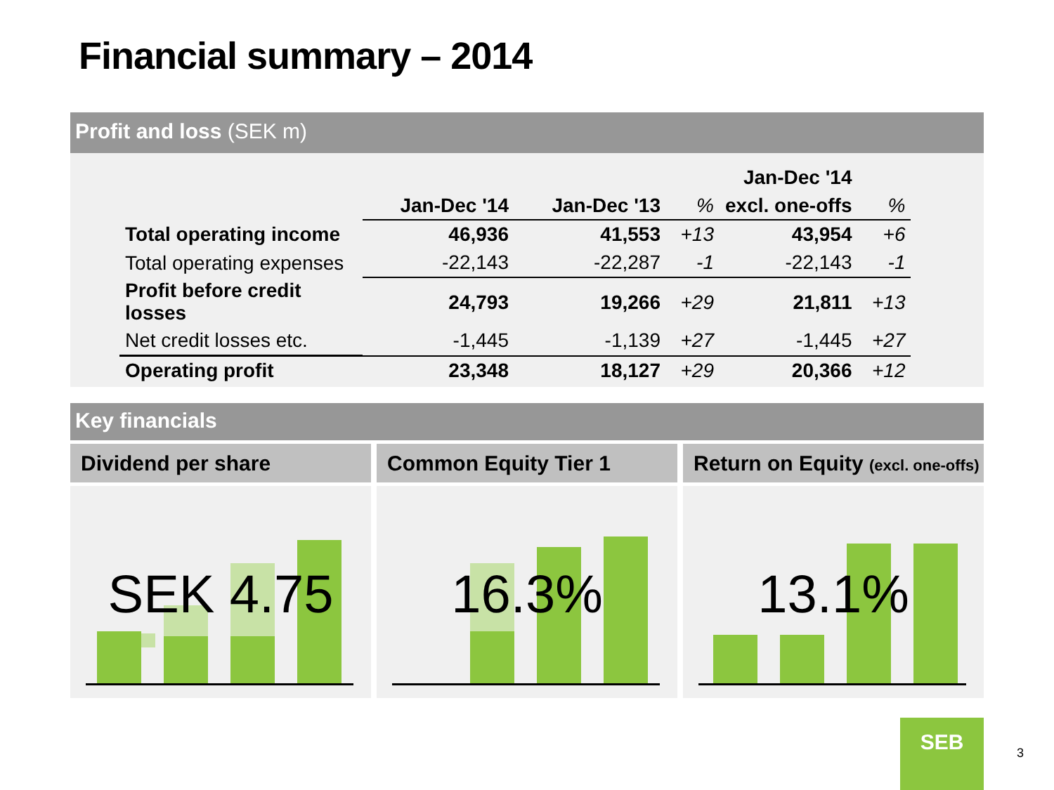Financial summary – 2014
Profit and loss (SEK m)
| | | | | Jan-Dec '14 | |
| --- | --- | --- | --- | --- | --- |
| | Jan-Dec '14 | Jan-Dec '13 | % | excl. one-offs | % |
| Total operating income | 46,936 | 41,553 | +13 | 43,954 | +6 |
| Total operating expenses | -22,143 | -22,287 | -1 | -22,143 | -1 |
| Profit before credit losses | 24,793 | 19,266 | +29 | 21,811 | +13 |
| Net credit losses etc. | -1,445 | -1,139 | +27 | -1,445 | +27 |
| Operating profit | 23,348 | 18,127 | +29 | 20,366 | +12 |
Key financials
Dividend per share
SEK 4.75
Common Equity Tier 1
16.3%
Return on Equity (excl. one-offs)
13.1%
SEB
3